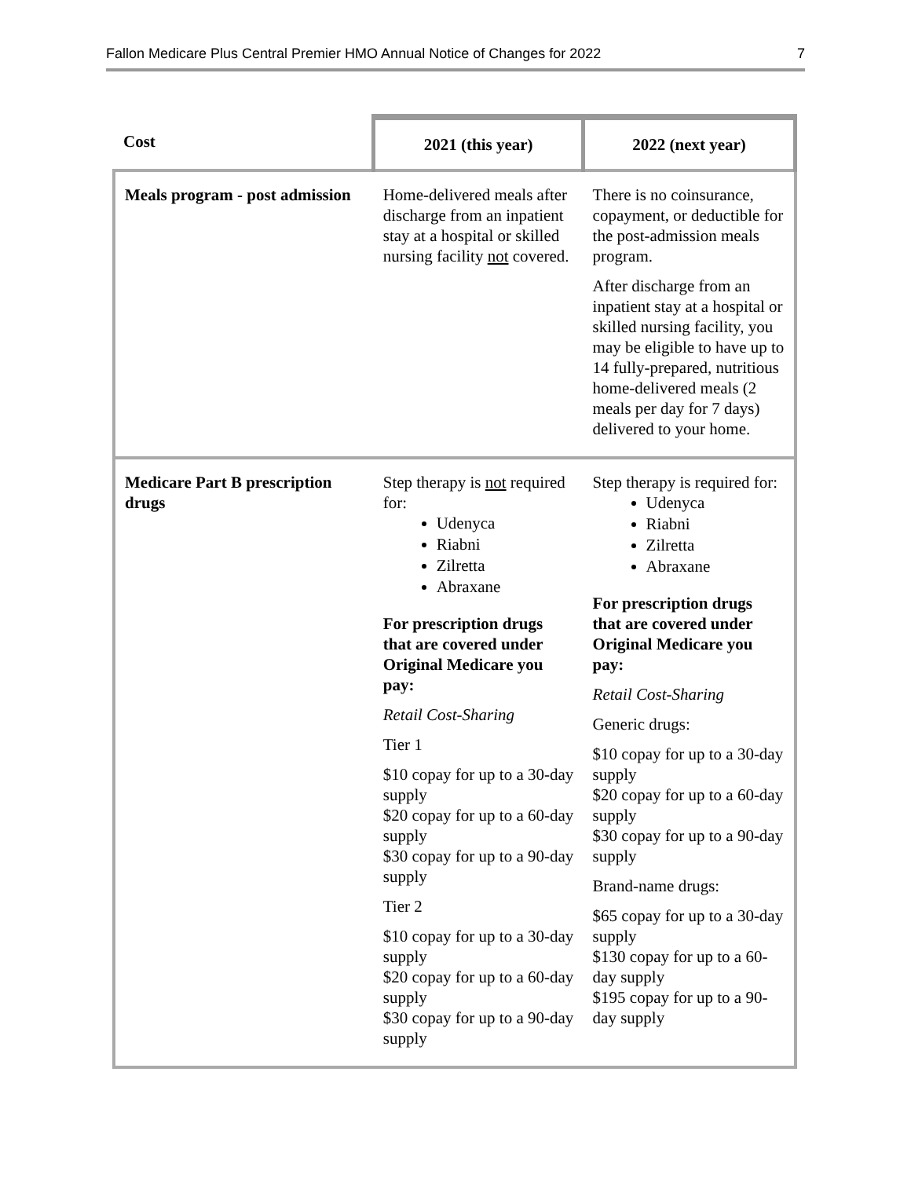Fallon Medicare Plus Central Premier HMO Annual Notice of Changes for 2022 7
| Cost | 2021 (this year) | 2022 (next year) |
| --- | --- | --- |
| Meals program - post admission | Home-delivered meals after discharge from an inpatient stay at a hospital or skilled nursing facility not covered. | There is no coinsurance, copayment, or deductible for the post-admission meals program. After discharge from an inpatient stay at a hospital or skilled nursing facility, you may be eligible to have up to 14 fully-prepared, nutritious home-delivered meals (2 meals per day for 7 days) delivered to your home. |
| Medicare Part B prescription drugs | Step therapy is not required for: Udenyca Riabni Zilretta Abraxane For prescription drugs that are covered under Original Medicare you pay: Retail Cost-Sharing Tier 1 $10 copay for up to a 30-day supply $20 copay for up to a 60-day supply $30 copay for up to a 90-day supply Tier 2 $10 copay for up to a 30-day supply $20 copay for up to a 60-day supply $30 copay for up to a 90-day supply | Step therapy is required for: Udenyca Riabni Zilretta Abraxane For prescription drugs that are covered under Original Medicare you pay: Retail Cost-Sharing Generic drugs: $10 copay for up to a 30-day supply $20 copay for up to a 60-day supply $30 copay for up to a 90-day supply Brand-name drugs: $65 copay for up to a 30-day supply $130 copay for up to a 60-day supply $195 copay for up to a 90-day supply |